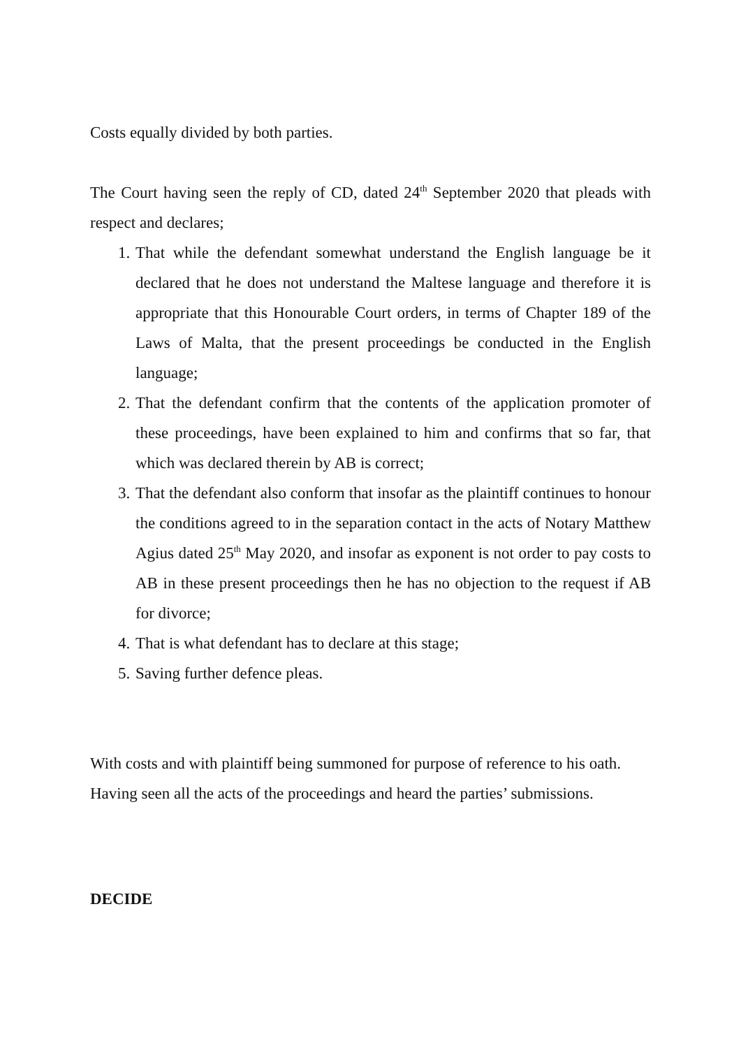Costs equally divided by both parties.
The Court having seen the reply of CD, dated 24<sup>th</sup> September 2020 that pleads with respect and declares;
1. That while the defendant somewhat understand the English language be it declared that he does not understand the Maltese language and therefore it is appropriate that this Honourable Court orders, in terms of Chapter 189 of the Laws of Malta, that the present proceedings be conducted in the English language;
2. That the defendant confirm that the contents of the application promoter of these proceedings, have been explained to him and confirms that so far, that which was declared therein by AB is correct;
3. That the defendant also conform that insofar as the plaintiff continues to honour the conditions agreed to in the separation contact in the acts of Notary Matthew Agius dated 25<sup>th</sup> May 2020, and insofar as exponent is not order to pay costs to AB in these present proceedings then he has no objection to the request if AB for divorce;
4. That is what defendant has to declare at this stage;
5. Saving further defence pleas.
With costs and with plaintiff being summoned for purpose of reference to his oath.
Having seen all the acts of the proceedings and heard the parties’ submissions.
DECIDE